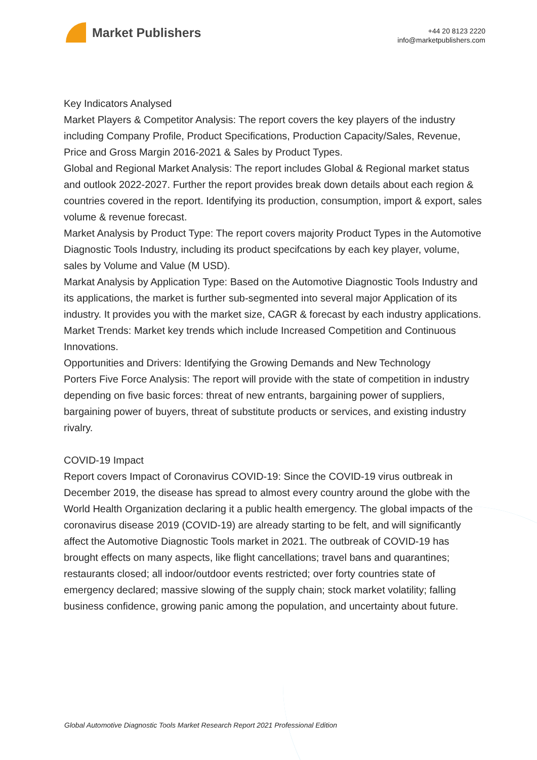Market Publishers
+44 20 8123 2220
info@marketpublishers.com
Key Indicators Analysed
Market Players & Competitor Analysis: The report covers the key players of the industry including Company Profile, Product Specifications, Production Capacity/Sales, Revenue, Price and Gross Margin 2016-2021 & Sales by Product Types.
Global and Regional Market Analysis: The report includes Global & Regional market status and outlook 2022-2027. Further the report provides break down details about each region & countries covered in the report. Identifying its production, consumption, import & export, sales volume & revenue forecast.
Market Analysis by Product Type: The report covers majority Product Types in the Automotive Diagnostic Tools Industry, including its product specifcations by each key player, volume, sales by Volume and Value (M USD).
Markat Analysis by Application Type: Based on the Automotive Diagnostic Tools Industry and its applications, the market is further sub-segmented into several major Application of its industry. It provides you with the market size, CAGR & forecast by each industry applications.
Market Trends: Market key trends which include Increased Competition and Continuous Innovations.
Opportunities and Drivers: Identifying the Growing Demands and New Technology
Porters Five Force Analysis: The report will provide with the state of competition in industry depending on five basic forces: threat of new entrants, bargaining power of suppliers, bargaining power of buyers, threat of substitute products or services, and existing industry rivalry.
COVID-19 Impact
Report covers Impact of Coronavirus COVID-19: Since the COVID-19 virus outbreak in December 2019, the disease has spread to almost every country around the globe with the World Health Organization declaring it a public health emergency. The global impacts of the coronavirus disease 2019 (COVID-19) are already starting to be felt, and will significantly affect the Automotive Diagnostic Tools market in 2021. The outbreak of COVID-19 has brought effects on many aspects, like flight cancellations; travel bans and quarantines; restaurants closed; all indoor/outdoor events restricted; over forty countries state of emergency declared; massive slowing of the supply chain; stock market volatility; falling business confidence, growing panic among the population, and uncertainty about future.
Global Automotive Diagnostic Tools Market Research Report 2021 Professional Edition